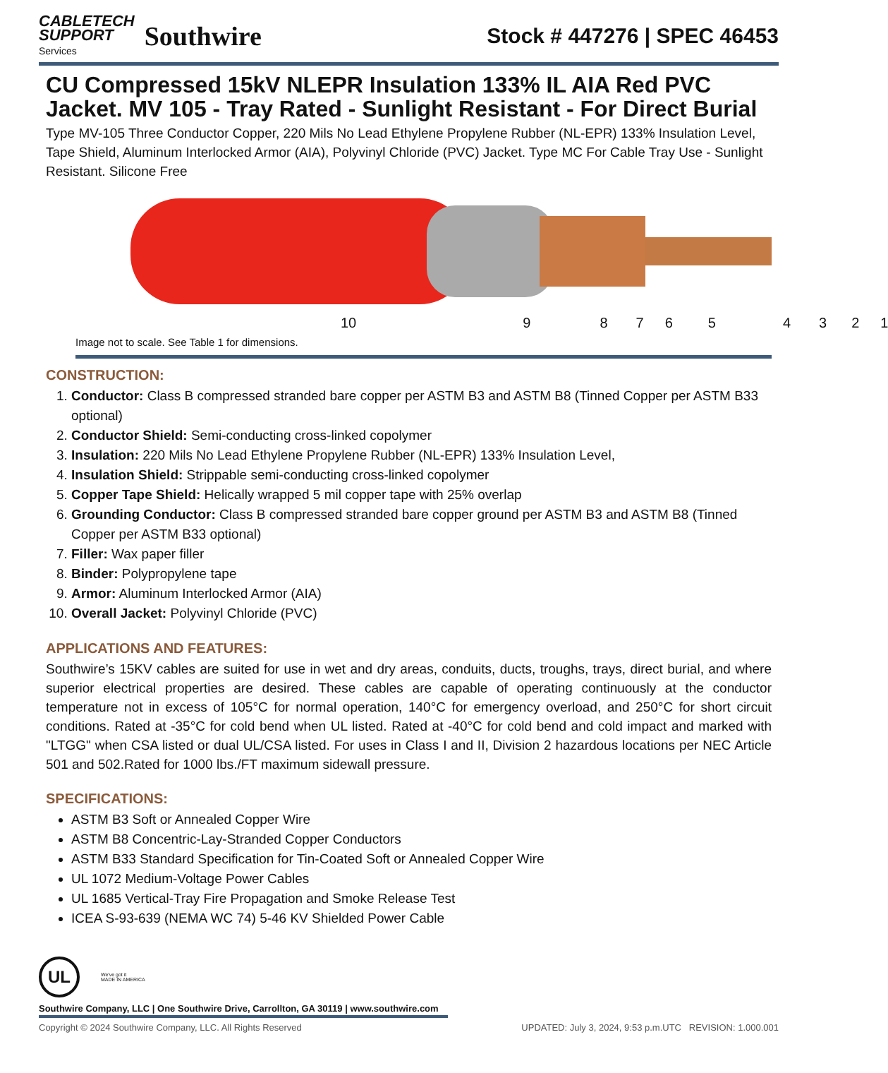CABLETECH
SUPPORT
Services
Southwire
Stock # 447276 | SPEC 46453
CU Compressed 15kV NLEPR Insulation 133% IL AIA Red PVC Jacket. MV 105 - Tray Rated - Sunlight Resistant - For Direct Burial
Type MV-105 Three Conductor Copper, 220 Mils No Lead Ethylene Propylene Rubber (NL-EPR) 133% Insulation Level, Tape Shield, Aluminum Interlocked Armor (AIA), Polyvinyl Chloride (PVC) Jacket. Type MC For Cable Tray Use - Sunlight Resistant. Silicone Free
10 987654321
Image not to scale. See Table 1 for dimensions.
CONSTRUCTION:
1. Conductor: Class B compressed stranded bare copper per ASTM B3 and ASTM B8 (Tinned Copper per ASTM B33 optional)
2. Conductor Shield: Semi-conducting cross-linked copolymer
3. Insulation: 220 Mils No Lead Ethylene Propylene Rubber (NL-EPR) 133% Insulation Level,
4. Insulation Shield: Strippable semi-conducting cross-linked copolymer
5. Copper Tape Shield: Helically wrapped 5 mil copper tape with 25% overlap
6. Grounding Conductor: Class B compressed stranded bare copper ground per ASTM B3 and ASTM B8 (Tinned Copper per ASTM B33 optional)
7. Filler: Wax paper filler
8. Binder: Polypropylene tape
9. Armor: Aluminum Interlocked Armor (AIA)
10. Overall Jacket: Polyvinyl Chloride (PVC)
APPLICATIONS AND FEATURES:
Southwire’s 15KV cables are suited for use in wet and dry areas, conduits, ducts, troughs, trays, direct burial, and where superior electrical properties are desired. These cables are capable of operating continuously at the conductor temperature not in excess of 105°C for normal operation, 140°C for emergency overload, and 250°C for short circuit conditions. Rated at -35°C for cold bend when UL listed. Rated at -40°C for cold bend and cold impact and marked with "LTGG" when CSA listed or dual UL/CSA listed. For uses in Class I and II, Division 2 hazardous locations per NEC Article 501 and 502.Rated for 1000 lbs./FT maximum sidewall pressure.
SPECIFICATIONS:
ASTM B3 Soft or Annealed Copper Wire
ASTM B8 Concentric-Lay-Stranded Copper Conductors
ASTM B33 Standard Specification for Tin-Coated Soft or Annealed Copper Wire
UL 1072 Medium-Voltage Power Cables
UL 1685 Vertical-Tray Fire Propagation and Smoke Release Test
ICEA S-93-639 (NEMA WC 74) 5-46 KV Shielded Power Cable
UL
We've got it
MADE IN AMERICA
Southwire Company, LLC | One Southwire Drive, Carrollton, GA 30119 | www.southwire.com
Copyright © 2024 Southwire Company, LLC. All Rights Reserved UPDATED: July 3, 2024, 9:53 p.m.UTC REVISION: 1.000.001